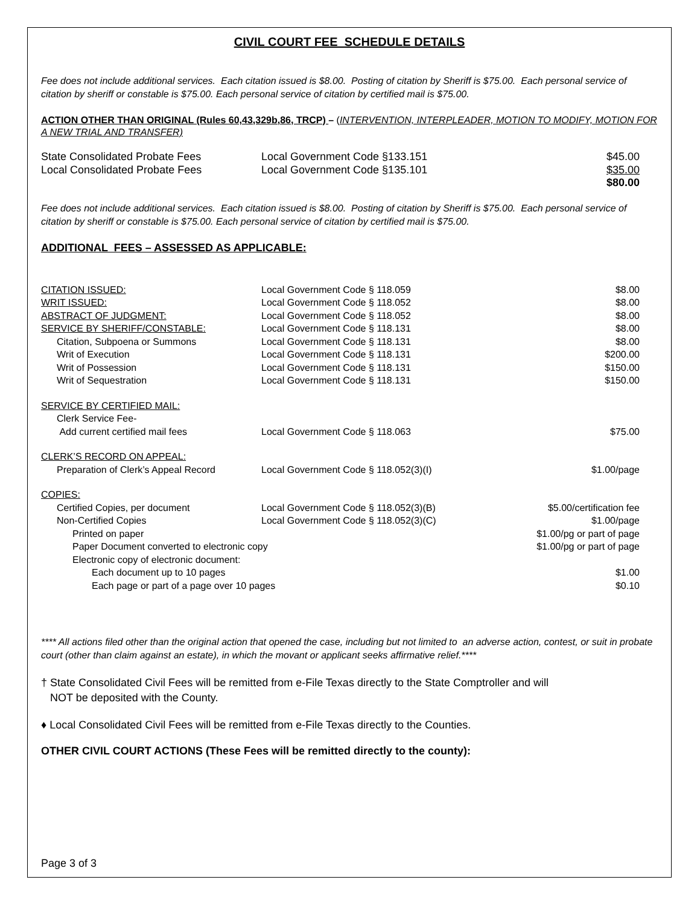CIVIL COURT FEE SCHEDULE DETAILS
Fee does not include additional services. Each citation issued is $8.00. Posting of citation by Sheriff is $75.00. Each personal service of citation by sheriff or constable is $75.00. Each personal service of citation by certified mail is $75.00.
ACTION OTHER THAN ORIGINAL (Rules 60,43,329b,86, TRCP) – (INTERVENTION, INTERPLEADER, MOTION TO MODIFY, MOTION FOR A NEW TRIAL AND TRANSFER)
| State Consolidated Probate Fees | Local Government Code §133.151 | $45.00 |
| Local Consolidated Probate Fees | Local Government Code §135.101 | $35.00 |
| | | $80.00 |
Fee does not include additional services. Each citation issued is $8.00. Posting of citation by Sheriff is $75.00. Each personal service of citation by sheriff or constable is $75.00. Each personal service of citation by certified mail is $75.00.
ADDITIONAL FEES – ASSESSED AS APPLICABLE:
| CITATION ISSUED: | Local Government Code § 118.059 | $8.00 |
| WRIT ISSUED: | Local Government Code § 118.052 | $8.00 |
| ABSTRACT OF JUDGMENT: | Local Government Code § 118.052 | $8.00 |
| SERVICE BY SHERIFF/CONSTABLE: | Local Government Code § 118.131 | $8.00 |
| Citation, Subpoena or Summons | Local Government Code § 118.131 | $8.00 |
| Writ of Execution | Local Government Code § 118.131 | $200.00 |
| Writ of Possession | Local Government Code § 118.131 | $150.00 |
| Writ of Sequestration | Local Government Code § 118.131 | $150.00 |
| SERVICE BY CERTIFIED MAIL: | | |
| Clerk Service Fee- | | |
| Add current certified mail fees | Local Government Code § 118.063 | $75.00 |
| CLERK’S RECORD ON APPEAL: | | |
| Preparation of Clerk’s Appeal Record | Local Government Code § 118.052(3)(I) | $1.00/page |
| COPIES: | | |
| Certified Copies, per document | Local Government Code § 118.052(3)(B) | $5.00/certification fee |
| Non-Certified Copies | Local Government Code § 118.052(3)(C) | $1.00/page |
| Printed on paper | | $1.00/pg or part of page |
| Paper Document converted to electronic copy | | $1.00/pg or part of page |
| Electronic copy of electronic document: | | |
| Each document up to 10 pages | | $1.00 |
| Each page or part of a page over 10 pages | | $0.10 |
**** All actions filed other than the original action that opened the case, including but not limited to an adverse action, contest, or suit in probate court (other than claim against an estate), in which the movant or applicant seeks affirmative relief.****
† State Consolidated Civil Fees will be remitted from e-File Texas directly to the State Comptroller and will
NOT be deposited with the County.
♦ Local Consolidated Civil Fees will be remitted from e-File Texas directly to the Counties.
OTHER CIVIL COURT ACTIONS (These Fees will be remitted directly to the county):
Page 3 of 3